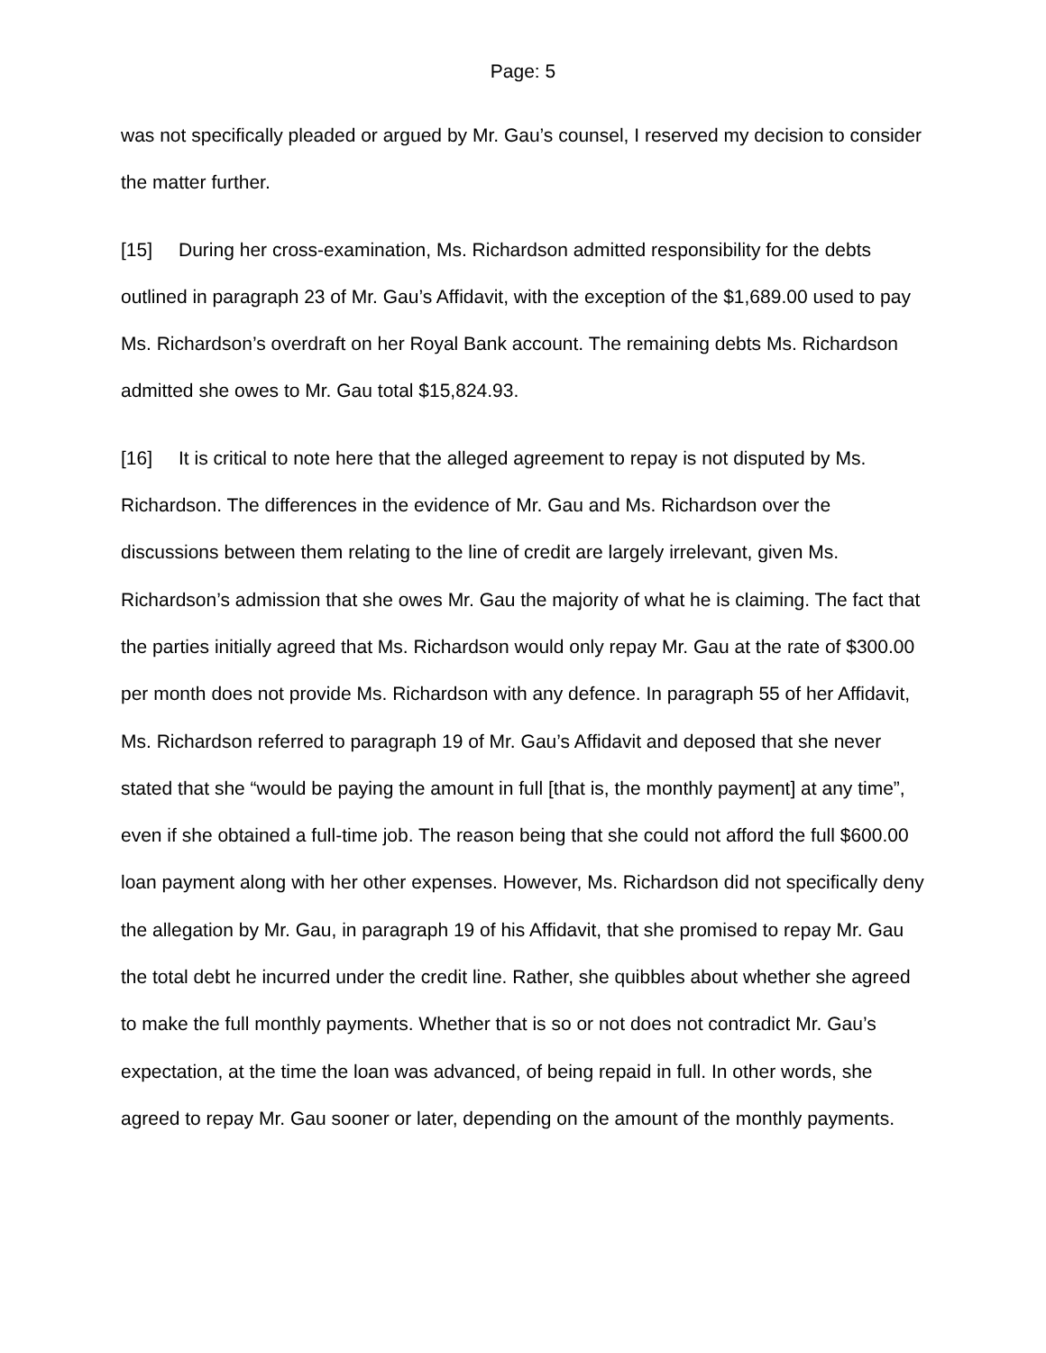Page: 5
was not specifically pleaded or argued by Mr. Gau’s counsel, I reserved my decision to consider the matter further.
[15] During her cross-examination, Ms. Richardson admitted responsibility for the debts outlined in paragraph 23 of Mr. Gau’s Affidavit, with the exception of the $1,689.00 used to pay Ms. Richardson’s overdraft on her Royal Bank account. The remaining debts Ms. Richardson admitted she owes to Mr. Gau total $15,824.93.
[16] It is critical to note here that the alleged agreement to repay is not disputed by Ms. Richardson. The differences in the evidence of Mr. Gau and Ms. Richardson over the discussions between them relating to the line of credit are largely irrelevant, given Ms. Richardson’s admission that she owes Mr. Gau the majority of what he is claiming. The fact that the parties initially agreed that Ms. Richardson would only repay Mr. Gau at the rate of $300.00 per month does not provide Ms. Richardson with any defence. In paragraph 55 of her Affidavit, Ms. Richardson referred to paragraph 19 of Mr. Gau’s Affidavit and deposed that she never stated that she “would be paying the amount in full [that is, the monthly payment] at any time”, even if she obtained a full-time job. The reason being that she could not afford the full $600.00 loan payment along with her other expenses. However, Ms. Richardson did not specifically deny the allegation by Mr. Gau, in paragraph 19 of his Affidavit, that she promised to repay Mr. Gau the total debt he incurred under the credit line. Rather, she quibbles about whether she agreed to make the full monthly payments. Whether that is so or not does not contradict Mr. Gau’s expectation, at the time the loan was advanced, of being repaid in full. In other words, she agreed to repay Mr. Gau sooner or later, depending on the amount of the monthly payments.